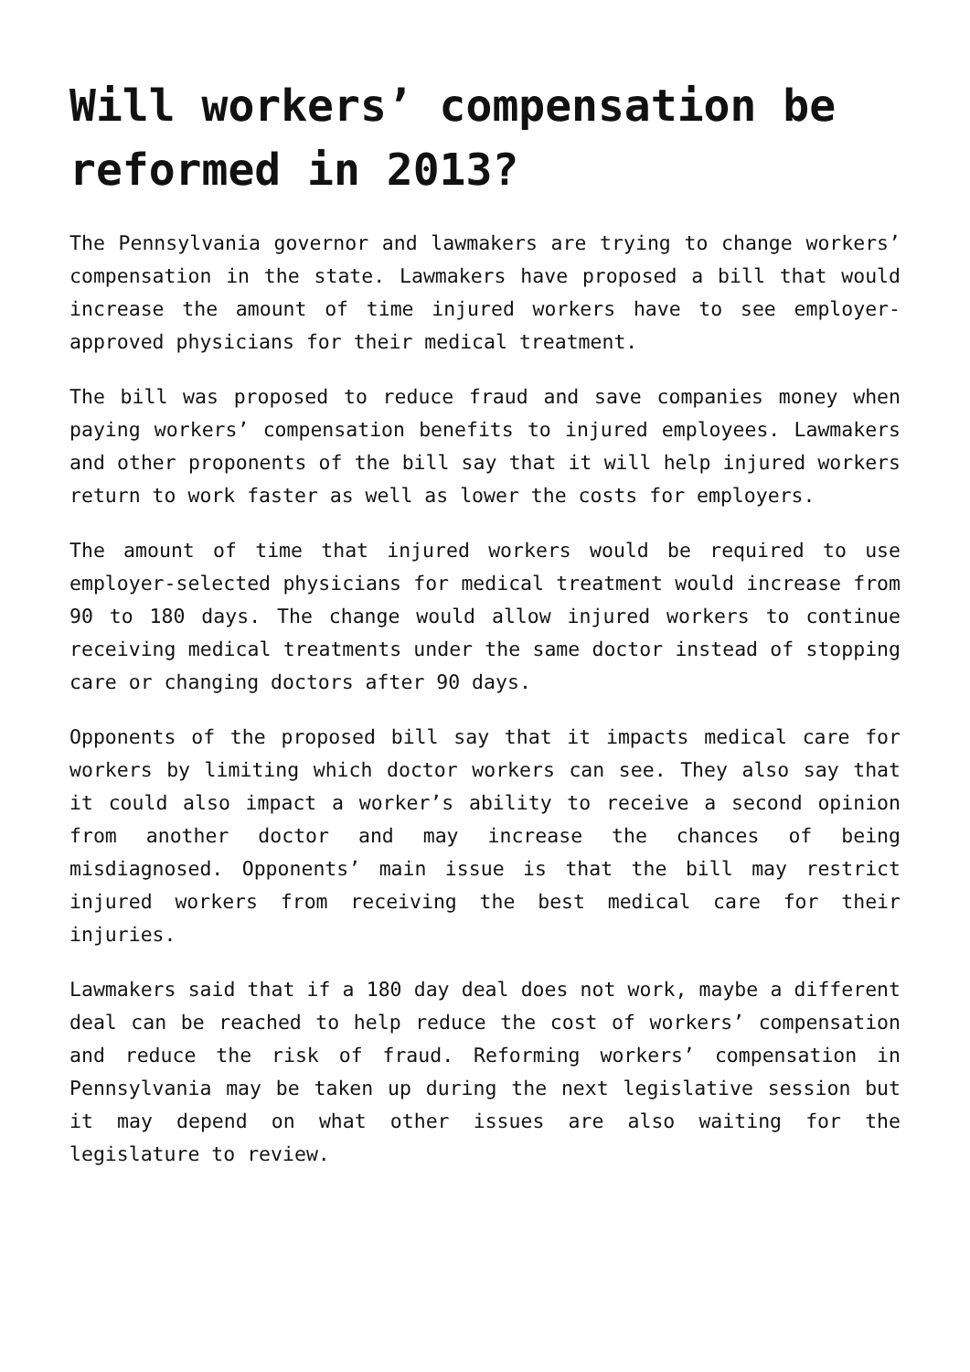Will workers’ compensation be reformed in 2013?
The Pennsylvania governor and lawmakers are trying to change workers’ compensation in the state. Lawmakers have proposed a bill that would increase the amount of time injured workers have to see employer-approved physicians for their medical treatment.
The bill was proposed to reduce fraud and save companies money when paying workers’ compensation benefits to injured employees. Lawmakers and other proponents of the bill say that it will help injured workers return to work faster as well as lower the costs for employers.
The amount of time that injured workers would be required to use employer-selected physicians for medical treatment would increase from 90 to 180 days. The change would allow injured workers to continue receiving medical treatments under the same doctor instead of stopping care or changing doctors after 90 days.
Opponents of the proposed bill say that it impacts medical care for workers by limiting which doctor workers can see. They also say that it could also impact a worker’s ability to receive a second opinion from another doctor and may increase the chances of being misdiagnosed. Opponents’ main issue is that the bill may restrict injured workers from receiving the best medical care for their injuries.
Lawmakers said that if a 180 day deal does not work, maybe a different deal can be reached to help reduce the cost of workers’ compensation and reduce the risk of fraud. Reforming workers’ compensation in Pennsylvania may be taken up during the next legislative session but it may depend on what other issues are also waiting for the legislature to review.